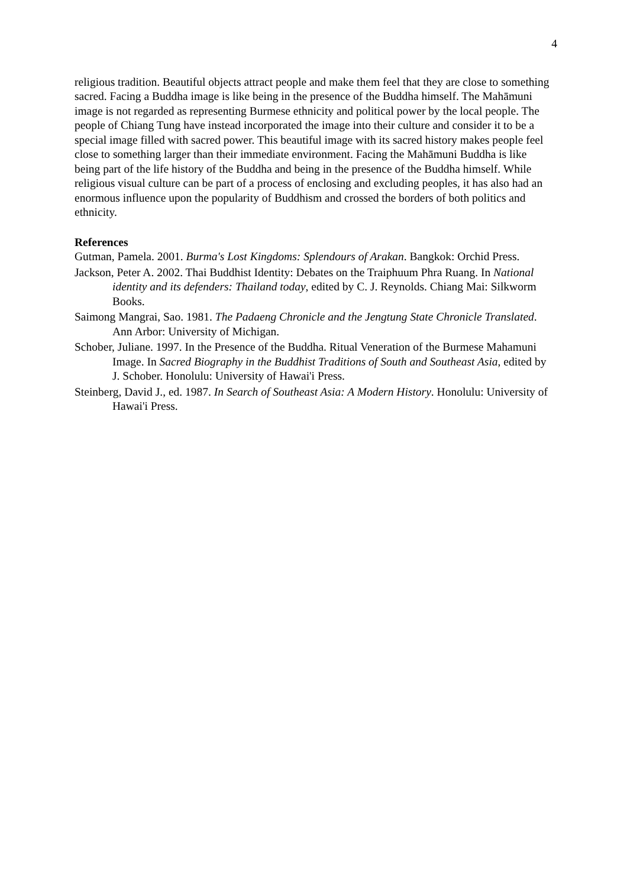4
religious tradition. Beautiful objects attract people and make them feel that they are close to something sacred. Facing a Buddha image is like being in the presence of the Buddha himself. The Mahāmuni image is not regarded as representing Burmese ethnicity and political power by the local people. The people of Chiang Tung have instead incorporated the image into their culture and consider it to be a special image filled with sacred power. This beautiful image with its sacred history makes people feel close to something larger than their immediate environment. Facing the Mahāmuni Buddha is like being part of the life history of the Buddha and being in the presence of the Buddha himself. While religious visual culture can be part of a process of enclosing and excluding peoples, it has also had an enormous influence upon the popularity of Buddhism and crossed the borders of both politics and ethnicity.
References
Gutman, Pamela. 2001. Burma's Lost Kingdoms: Splendours of Arakan. Bangkok: Orchid Press.
Jackson, Peter A. 2002. Thai Buddhist Identity: Debates on the Traiphuum Phra Ruang. In National identity and its defenders: Thailand today, edited by C. J. Reynolds. Chiang Mai: Silkworm Books.
Saimong Mangrai, Sao. 1981. The Padaeng Chronicle and the Jengtung State Chronicle Translated. Ann Arbor: University of Michigan.
Schober, Juliane. 1997. In the Presence of the Buddha. Ritual Veneration of the Burmese Mahamuni Image. In Sacred Biography in the Buddhist Traditions of South and Southeast Asia, edited by J. Schober. Honolulu: University of Hawai'i Press.
Steinberg, David J., ed. 1987. In Search of Southeast Asia: A Modern History. Honolulu: University of Hawai'i Press.